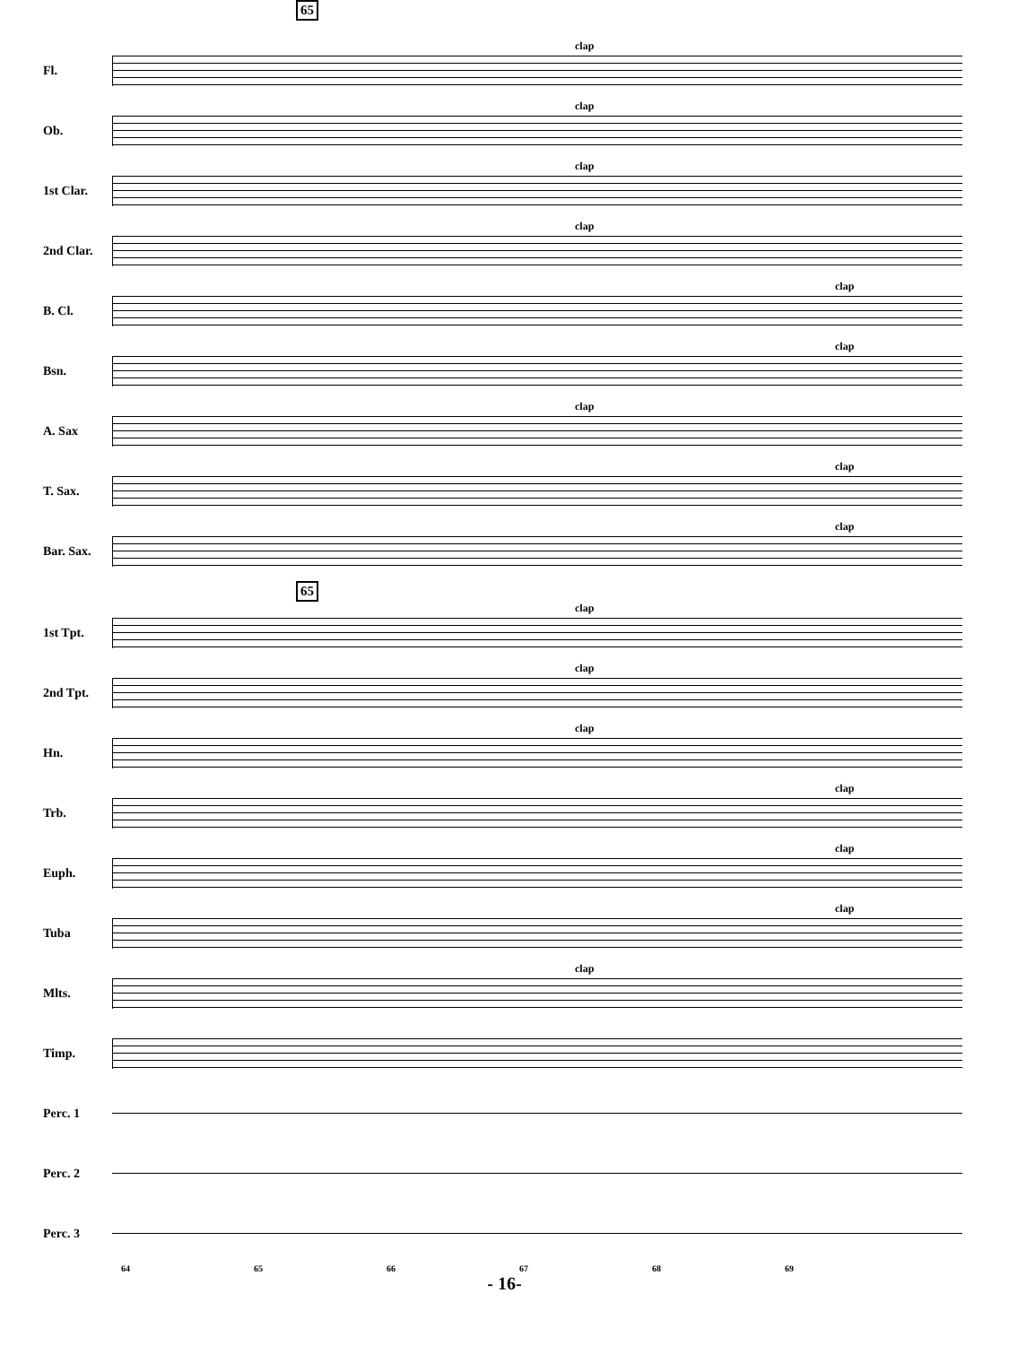65
Fl.
clap
Ob.
clap
1st Clar.
clap
2nd Clar.
clap
B. Cl.
clap
Bsn.
clap
A. Sax
clap
T. Sax.
clap
Bar. Sax.
clap
65
1st Tpt.
clap
2nd Tpt.
clap
Hn.
clap
Trb.
clap
Euph.
clap
Tuba
clap
Mlts.
clap
Timp.
Perc. 1
Perc. 2
Perc. 3
64 65 66 67 68 69
- 16-